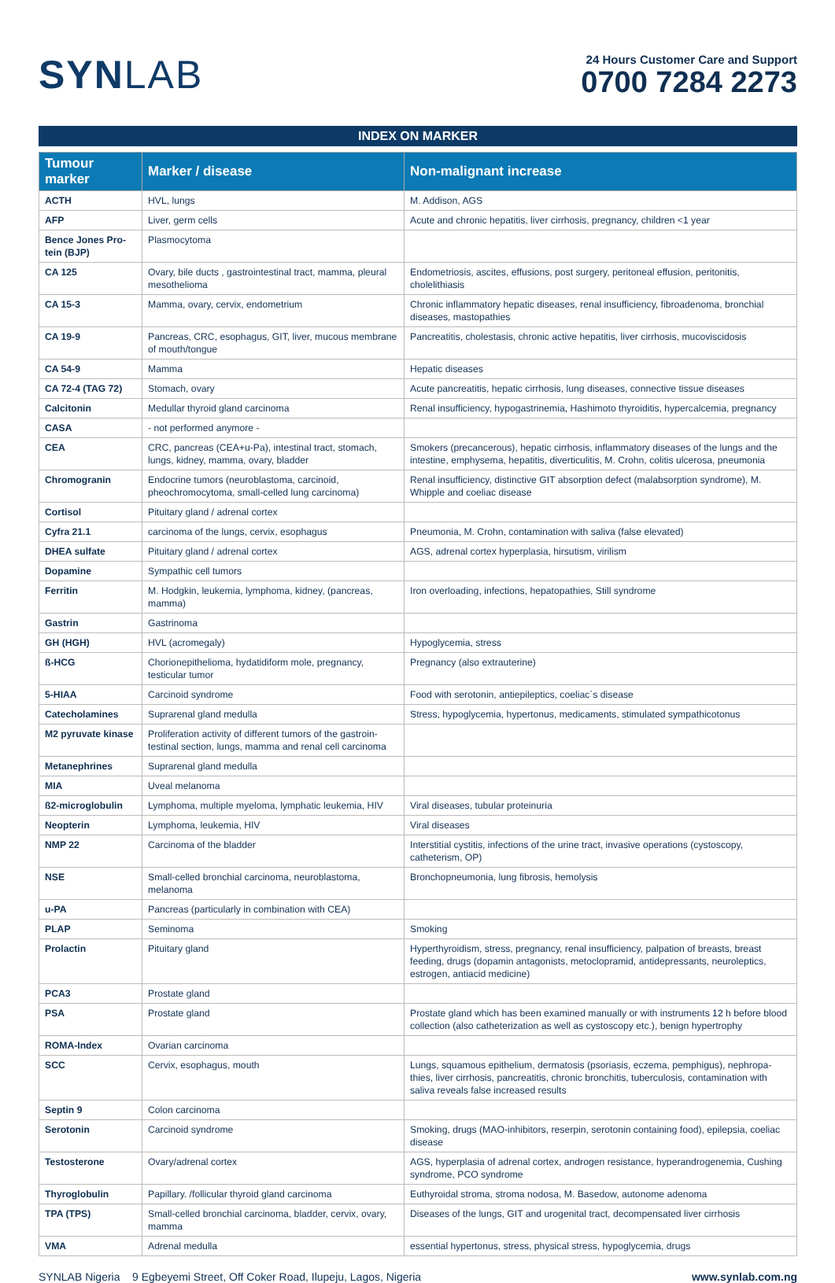SYNLAB
24 Hours Customer Care and Support
0700 7284 2273
INDEX ON MARKER
| Tumour marker | Marker / disease | Non-malignant increase |
| --- | --- | --- |
| ACTH | HVL, lungs | M. Addison, AGS |
| AFP | Liver, germ cells | Acute and chronic hepatitis, liver cirrhosis, pregnancy, children <1 year |
| Bence Jones Pro-tein (BJP) | Plasmocytoma | |
| CA 125 | Ovary, bile ducts , gastrointestinal tract, mamma, pleural mesothelioma | Endometriosis, ascites, effusions, post surgery, peritoneal effusion, peritonitis, cholelithiasis |
| CA 15-3 | Mamma, ovary, cervix, endometrium | Chronic inflammatory hepatic diseases, renal insufficiency, fibroadenoma, bronchial diseases, mastopathies |
| CA 19-9 | Pancreas, CRC, esophagus, GIT, liver, mucous membrane of mouth/tongue | Pancreatitis, cholestasis, chronic active hepatitis, liver cirrhosis, mucoviscidosis |
| CA 54-9 | Mamma | Hepatic diseases |
| CA 72-4 (TAG 72) | Stomach, ovary | Acute pancreatitis, hepatic cirrhosis, lung diseases, connective tissue diseases |
| Calcitonin | Medullar thyroid gland carcinoma | Renal insufficiency, hypogastrinemia, Hashimoto thyroiditis, hypercalcemia, pregnancy |
| CASA | - not performed anymore - | |
| CEA | CRC, pancreas (CEA+u-Pa), intestinal tract, stomach, lungs, kidney, mamma, ovary, bladder | Smokers (precancerous), hepatic cirrhosis, inflammatory diseases of the lungs and the intestine, emphysema, hepatitis, diverticulitis, M. Crohn, colitis ulcerosa, pneumonia |
| Chromogranin | Endocrine tumors (neuroblastoma, carcinoid, pheochromocytoma, small-celled lung carcinoma) | Renal insufficiency, distinctive GIT absorption defect (malabsorption syndrome), M. Whipple and coeliac disease |
| Cortisol | Pituitary gland / adrenal cortex | |
| Cyfra 21.1 | carcinoma of the lungs, cervix, esophagus | Pneumonia, M. Crohn, contamination with saliva (false elevated) |
| DHEA sulfate | Pituitary gland / adrenal cortex | AGS, adrenal cortex hyperplasia, hirsutism, virilism |
| Dopamine | Sympathic cell tumors | |
| Ferritin | M. Hodgkin, leukemia, lymphoma, kidney, (pancreas, mamma) | Iron overloading, infections, hepatopathies, Still syndrome |
| Gastrin | Gastrinoma | |
| GH (HGH) | HVL (acromegaly) | Hypoglycemia, stress |
| ß-HCG | Chorionepithelioma, hydatidiform mole, pregnancy, testicular tumor | Pregnancy (also extrauterine) |
| 5-HIAA | Carcinoid syndrome | Food with serotonin, antiepileptics, coeliac`s disease |
| Catecholamines | Suprarenal gland medulla | Stress, hypoglycemia, hypertonus, medicaments, stimulated sympathicotonus |
| M2 pyruvate kinase | Proliferation activity of different tumors of the gastroin-testinal section, lungs, mamma and renal cell carcinoma | |
| Metanephrines | Suprarenal gland medulla | |
| MIA | Uveal melanoma | |
| ß2-microglobulin | Lymphoma, multiple myeloma, lymphatic leukemia, HIV | Viral diseases, tubular proteinuria |
| Neopterin | Lymphoma, leukemia, HIV | Viral diseases |
| NMP 22 | Carcinoma of the bladder | Interstitial cystitis, infections of the urine tract, invasive operations (cystoscopy, catheterism, OP) |
| NSE | Small-celled bronchial carcinoma, neuroblastoma, melanoma | Bronchopneumonia, lung fibrosis, hemolysis |
| u-PA | Pancreas (particularly in combination with CEA) | |
| PLAP | Seminoma | Smoking |
| Prolactin | Pituitary gland | Hyperthyroidism, stress, pregnancy, renal insufficiency, palpation of breasts, breast feeding, drugs (dopamin antagonists, metoclopramid, antidepressants, neuroleptics, estrogen, antiacid medicine) |
| PCA3 | Prostate gland | |
| PSA | Prostate gland | Prostate gland which has been examined manually or with instruments 12 h before blood collection (also catheterization as well as cystoscopy etc.), benign hypertrophy |
| ROMA-Index | Ovarian carcinoma | |
| SCC | Cervix, esophagus, mouth | Lungs, squamous epithelium, dermatosis (psoriasis, eczema, pemphigus), nephropa-thies, liver cirrhosis, pancreatitis, chronic bronchitis, tuberculosis, contamination with saliva reveals false increased results |
| Septin 9 | Colon carcinoma | |
| Serotonin | Carcinoid syndrome | Smoking, drugs (MAO-inhibitors, reserpin, serotonin containing food), epilepsia, coeliac disease |
| Testosterone | Ovary/adrenal cortex | AGS, hyperplasia of adrenal cortex, androgen resistance, hyperandrogenemia, Cushing syndrome, PCO syndrome |
| Thyroglobulin | Papillary. /follicular thyroid gland carcinoma | Euthyroidal stroma, stroma nodosa, M. Basedow, autonome adenoma |
| TPA (TPS) | Small-celled bronchial carcinoma, bladder, cervix, ovary, mamma | Diseases of the lungs, GIT and urogenital tract, decompensated liver cirrhosis |
| VMA | Adrenal medulla | essential hypertonus, stress, physical stress, hypoglycemia, drugs |
SYNLAB Nigeria 9 Egbeyemi Street, Off Coker Road, Ilupeju, Lagos, Nigeria
www.synlab.com.ng